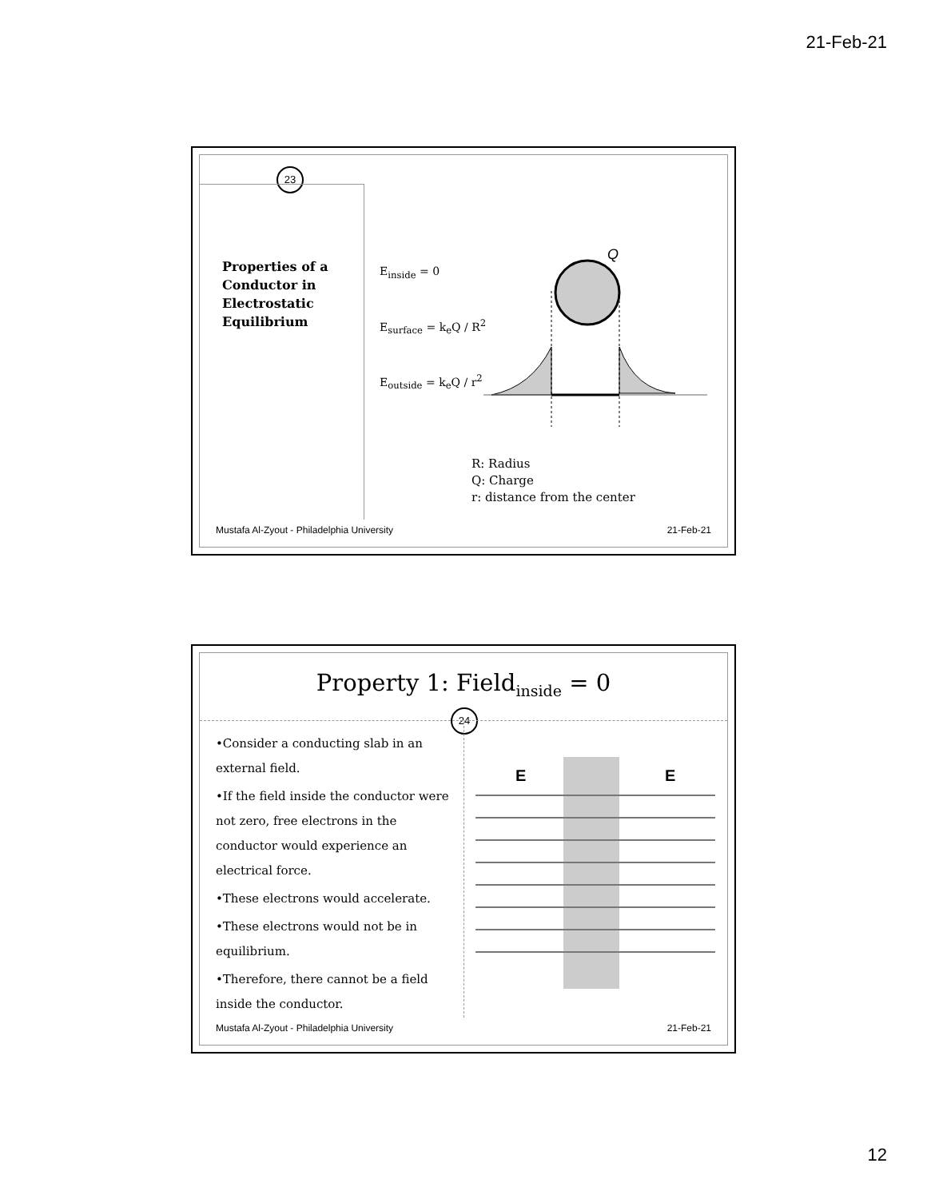21-Feb-21
23
Properties of a
Conductor in
Electrostatic
Equilibrium
E<sub>inside</sub> = 0
E<sub>surface</sub> = k<sub>e</sub>Q / R<sup>2</sup>
E<sub>outside</sub> = k<sub>e</sub>Q / r<sup>2</sup>
Q
R: Radius
Q: Charge
r: distance from the center
Mustafa Al-Zyout - Philadelphia University 21-Feb-21
Property 1: Field<sub>inside</sub> = 0
24
•Consider a conducting slab in an external field.
•If the field inside the conductor were not zero, free electrons in the conductor would experience an electrical force.
•These electrons would accelerate.
•These electrons would not be in equilibrium.
•Therefore, there cannot be a field inside the conductor.
E
E
Mustafa Al-Zyout - Philadelphia University 21-Feb-21
12